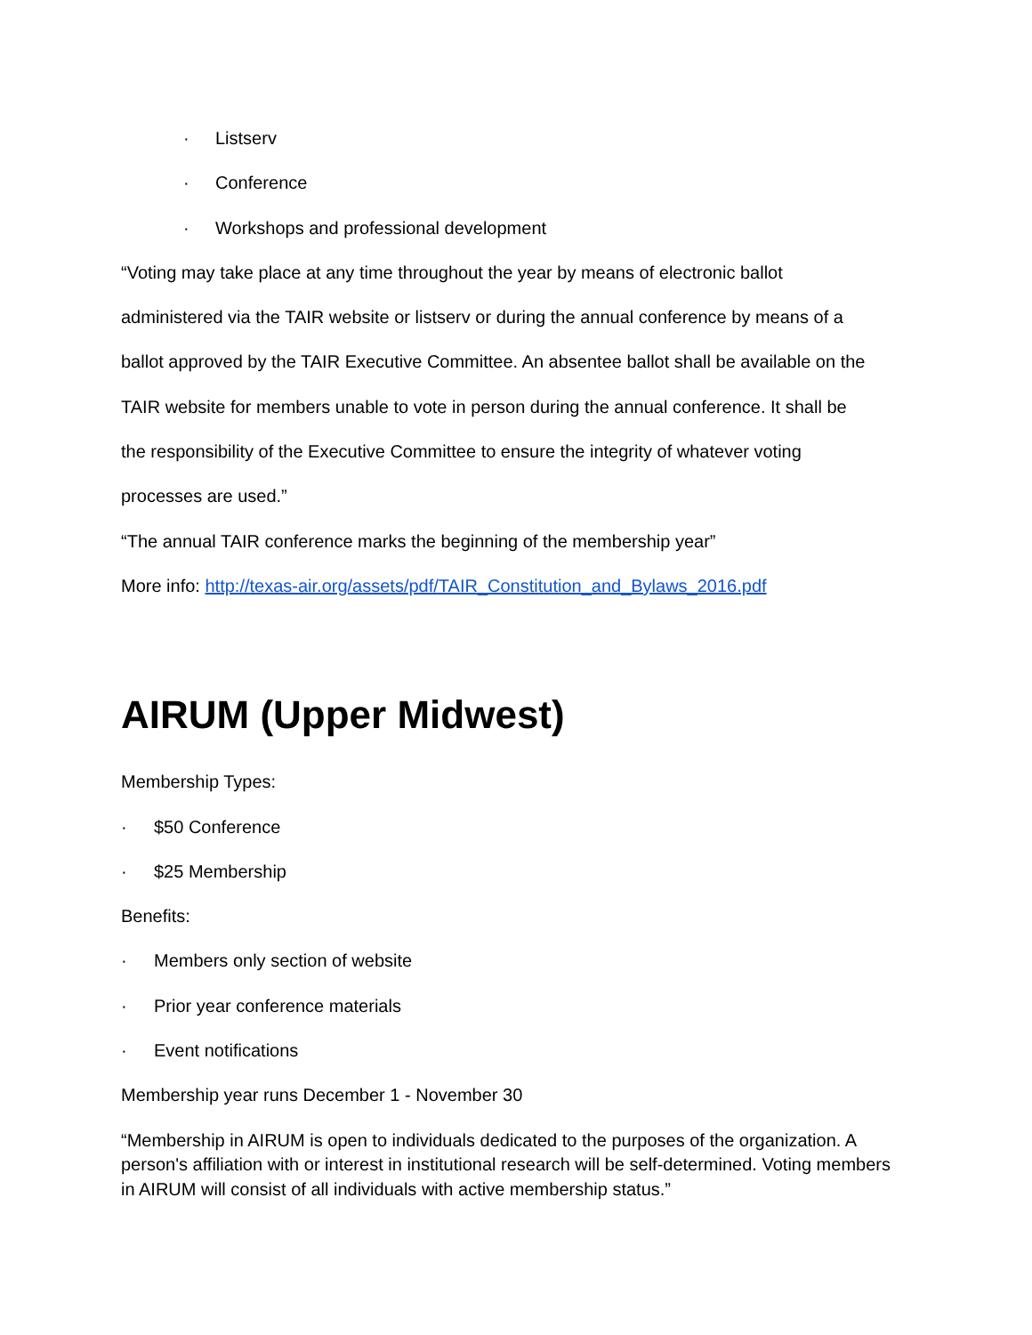· Listserv
· Conference
· Workshops and professional development
“Voting may take place at any time throughout the year by means of electronic ballot
administered via the TAIR website or listserv or during the annual conference by means of a
ballot approved by the TAIR Executive Committee. An absentee ballot shall be available on the
TAIR website for members unable to vote in person during the annual conference. It shall be
the responsibility of the Executive Committee to ensure the integrity of whatever voting
processes are used.”
“The annual TAIR conference marks the beginning of the membership year”
More info: http://texas-air.org/assets/pdf/TAIR_Constitution_and_Bylaws_2016.pdf
AIRUM (Upper Midwest)
Membership Types:
· $50 Conference
· $25 Membership
Benefits:
· Members only section of website
· Prior year conference materials
· Event notifications
Membership year runs December 1 - November 30
“Membership in AIRUM is open to individuals dedicated to the purposes of the organization. A person's affiliation with or interest in institutional research will be self-determined. Voting members in AIRUM will consist of all individuals with active membership status.”